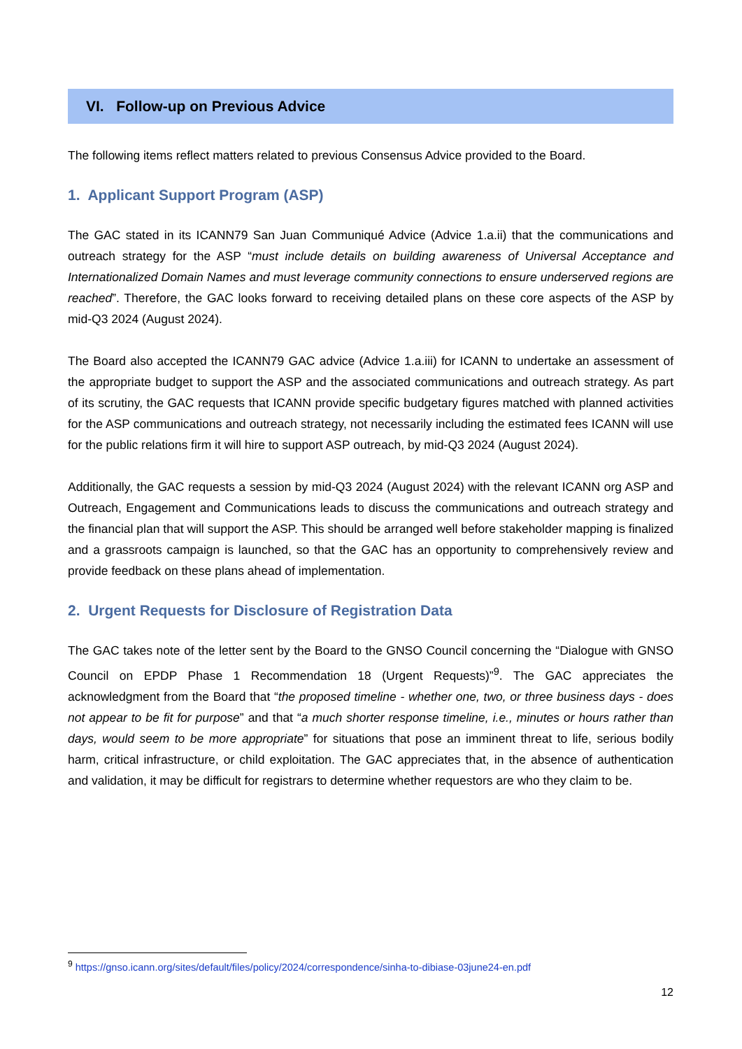VI. Follow-up on Previous Advice
The following items reflect matters related to previous Consensus Advice provided to the Board.
1. Applicant Support Program (ASP)
The GAC stated in its ICANN79 San Juan Communiqué Advice (Advice 1.a.ii) that the communications and outreach strategy for the ASP “must include details on building awareness of Universal Acceptance and Internationalized Domain Names and must leverage community connections to ensure underserved regions are reached”. Therefore, the GAC looks forward to receiving detailed plans on these core aspects of the ASP by mid-Q3 2024 (August 2024).
The Board also accepted the ICANN79 GAC advice (Advice 1.a.iii) for ICANN to undertake an assessment of the appropriate budget to support the ASP and the associated communications and outreach strategy. As part of its scrutiny, the GAC requests that ICANN provide specific budgetary figures matched with planned activities for the ASP communications and outreach strategy, not necessarily including the estimated fees ICANN will use for the public relations firm it will hire to support ASP outreach, by mid-Q3 2024 (August 2024).
Additionally, the GAC requests a session by mid-Q3 2024 (August 2024) with the relevant ICANN org ASP and Outreach, Engagement and Communications leads to discuss the communications and outreach strategy and the financial plan that will support the ASP. This should be arranged well before stakeholder mapping is finalized and a grassroots campaign is launched, so that the GAC has an opportunity to comprehensively review and provide feedback on these plans ahead of implementation.
2. Urgent Requests for Disclosure of Registration Data
The GAC takes note of the letter sent by the Board to the GNSO Council concerning the “Dialogue with GNSO Council on EPDP Phase 1 Recommendation 18 (Urgent Requests)”<sup>9</sup>. The GAC appreciates the acknowledgment from the Board that “the proposed timeline - whether one, two, or three business days - does not appear to be fit for purpose” and that “a much shorter response timeline, i.e., minutes or hours rather than days, would seem to be more appropriate” for situations that pose an imminent threat to life, serious bodily harm, critical infrastructure, or child exploitation. The GAC appreciates that, in the absence of authentication and validation, it may be difficult for registrars to determine whether requestors are who they claim to be.
<sup>9</sup> https://gnso.icann.org/sites/default/files/policy/2024/correspondence/sinha-to-dibiase-03june24-en.pdf
12